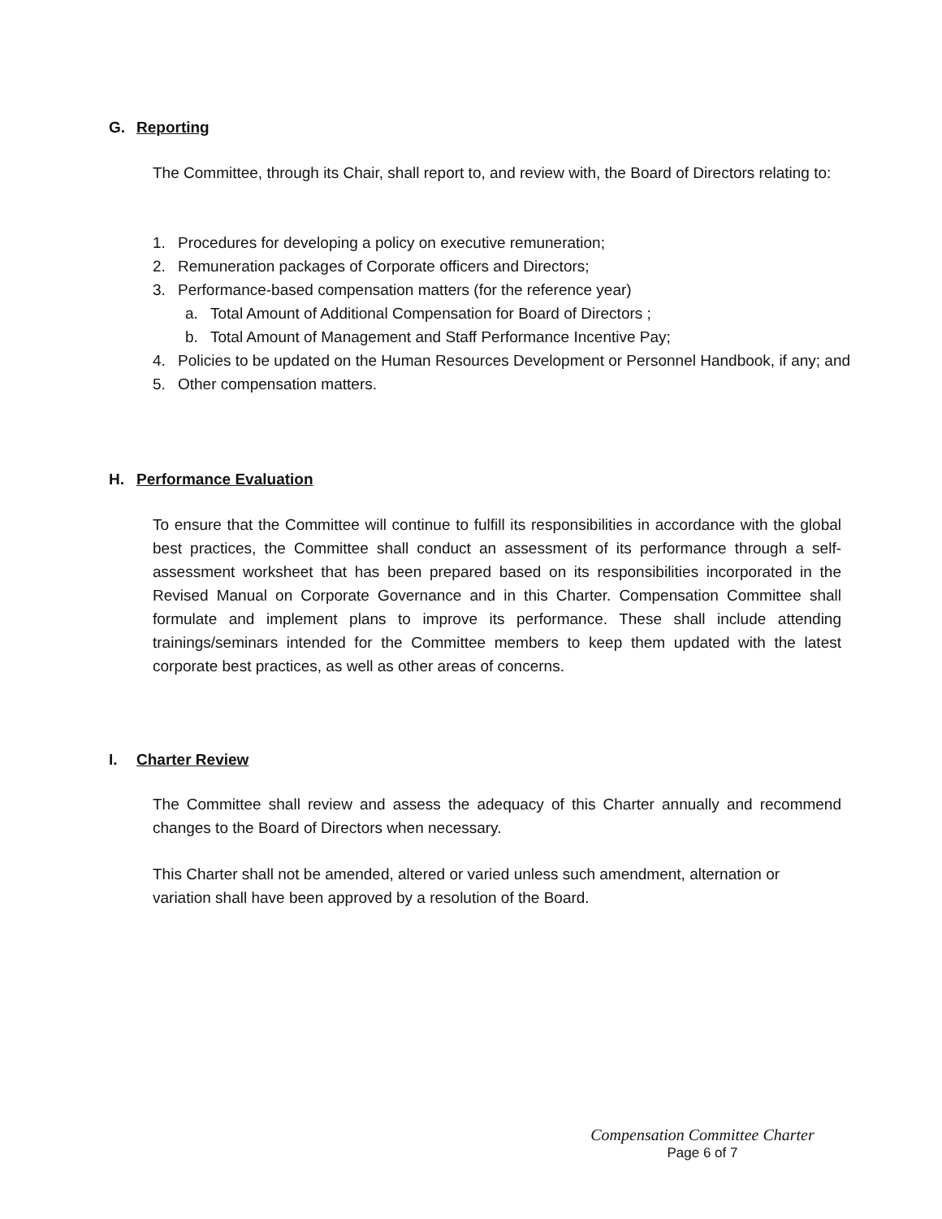G. Reporting
The Committee, through its Chair, shall report to, and review with, the Board of Directors relating to:
1. Procedures for developing a policy on executive remuneration;
2. Remuneration packages of Corporate officers and Directors;
3. Performance-based compensation matters (for the reference year)
a. Total Amount of Additional Compensation for Board of Directors ;
b. Total Amount of Management and Staff Performance Incentive Pay;
4. Policies to be updated on the Human Resources Development or Personnel Handbook, if any; and
5. Other compensation matters.
H. Performance Evaluation
To ensure that the Committee will continue to fulfill its responsibilities in accordance with the global best practices, the Committee shall conduct an assessment of its performance through a self-assessment worksheet that has been prepared based on its responsibilities incorporated in the Revised Manual on Corporate Governance and in this Charter. Compensation Committee shall formulate and implement plans to improve its performance. These shall include attending trainings/seminars intended for the Committee members to keep them updated with the latest corporate best practices, as well as other areas of concerns.
I. Charter Review
The Committee shall review and assess the adequacy of this Charter annually and recommend changes to the Board of Directors when necessary.
This Charter shall not be amended, altered or varied unless such amendment, alternation or variation shall have been approved by a resolution of the Board.
Compensation Committee Charter
Page 6 of 7